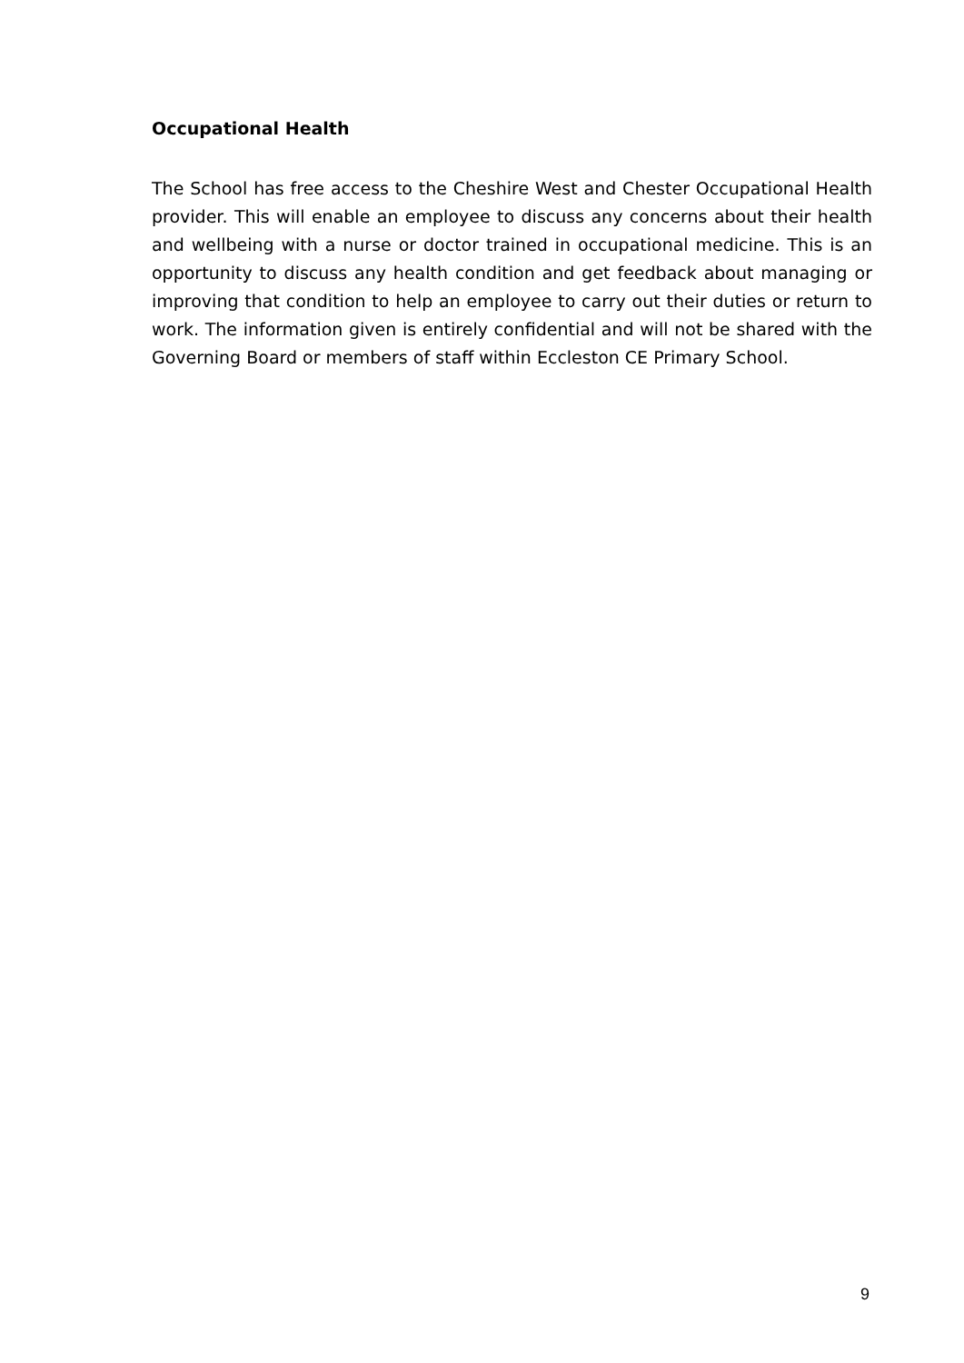Occupational Health
The School has free access to the Cheshire West and Chester Occupational Health provider. This will enable an employee to discuss any concerns about their health and wellbeing with a nurse or doctor trained in occupational medicine. This is an opportunity to discuss any health condition and get feedback about managing or improving that condition to help an employee to carry out their duties or return to work. The information given is entirely confidential and will not be shared with the Governing Board or members of staff within Eccleston CE Primary School.
9